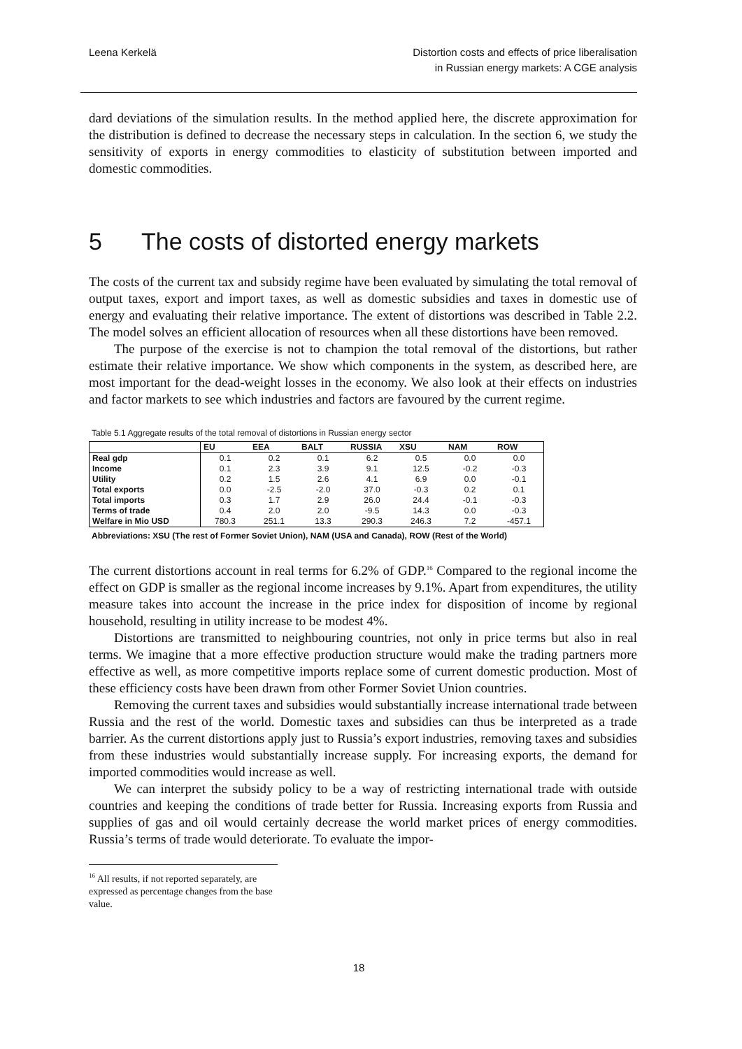Leena Kerkelä Distortion costs and effects of price liberalisation
in Russian energy markets: A CGE analysis
dard deviations of the simulation results. In the method applied here, the discrete approximation for the distribution is defined to decrease the necessary steps in calculation. In the section 6, we study the sensitivity of exports in energy commodities to elasticity of substitution between imported and domestic commodities.
5 The costs of distorted energy markets
The costs of the current tax and subsidy regime have been evaluated by simulating the total removal of output taxes, export and import taxes, as well as domestic subsidies and taxes in domestic use of energy and evaluating their relative importance. The extent of distortions was described in Table 2.2. The model solves an efficient allocation of resources when all these distortions have been removed.
The purpose of the exercise is not to champion the total removal of the distortions, but rather estimate their relative importance. We show which components in the system, as described here, are most important for the dead-weight losses in the economy. We also look at their effects on industries and factor markets to see which industries and factors are favoured by the current regime.
Table 5.1 Aggregate results of the total removal of distortions in Russian energy sector
| | EU | EEA | BALT | RUSSIA | XSU | NAM | ROW |
| --- | --- | --- | --- | --- | --- | --- | --- |
| Real gdp | 0.1 | 0.2 | 0.1 | 6.2 | 0.5 | 0.0 | 0.0 |
| Income | 0.1 | 2.3 | 3.9 | 9.1 | 12.5 | -0.2 | -0.3 |
| Utility | 0.2 | 1.5 | 2.6 | 4.1 | 6.9 | 0.0 | -0.1 |
| Total exports | 0.0 | -2.5 | -2.0 | 37.0 | -0.3 | 0.2 | 0.1 |
| Total imports | 0.3 | 1.7 | 2.9 | 26.0 | 24.4 | -0.1 | -0.3 |
| Terms of trade | 0.4 | 2.0 | 2.0 | -9.5 | 14.3 | 0.0 | -0.3 |
| Welfare in Mio USD | 780.3 | 251.1 | 13.3 | 290.3 | 246.3 | 7.2 | -457.1 |
Abbreviations: XSU (The rest of Former Soviet Union), NAM (USA and Canada), ROW (Rest of the World)
The current distortions account in real terms for 6.2% of GDP.<sup>16</sup> Compared to the regional income the effect on GDP is smaller as the regional income increases by 9.1%. Apart from expenditures, the utility measure takes into account the increase in the price index for disposition of income by regional household, resulting in utility increase to be modest 4%.
Distortions are transmitted to neighbouring countries, not only in price terms but also in real terms. We imagine that a more effective production structure would make the trading partners more effective as well, as more competitive imports replace some of current domestic production. Most of these efficiency costs have been drawn from other Former Soviet Union countries.
Removing the current taxes and subsidies would substantially increase international trade between Russia and the rest of the world. Domestic taxes and subsidies can thus be interpreted as a trade barrier. As the current distortions apply just to Russia’s export industries, removing taxes and subsidies from these industries would substantially increase supply. For increasing exports, the demand for imported commodities would increase as well.
We can interpret the subsidy policy to be a way of restricting international trade with outside countries and keeping the conditions of trade better for Russia. Increasing exports from Russia and supplies of gas and oil would certainly decrease the world market prices of energy commodities. Russia’s terms of trade would deteriorate. To evaluate the impor-
<sup>16</sup> All results, if not reported separately, are expressed as percentage changes from the base value.
18